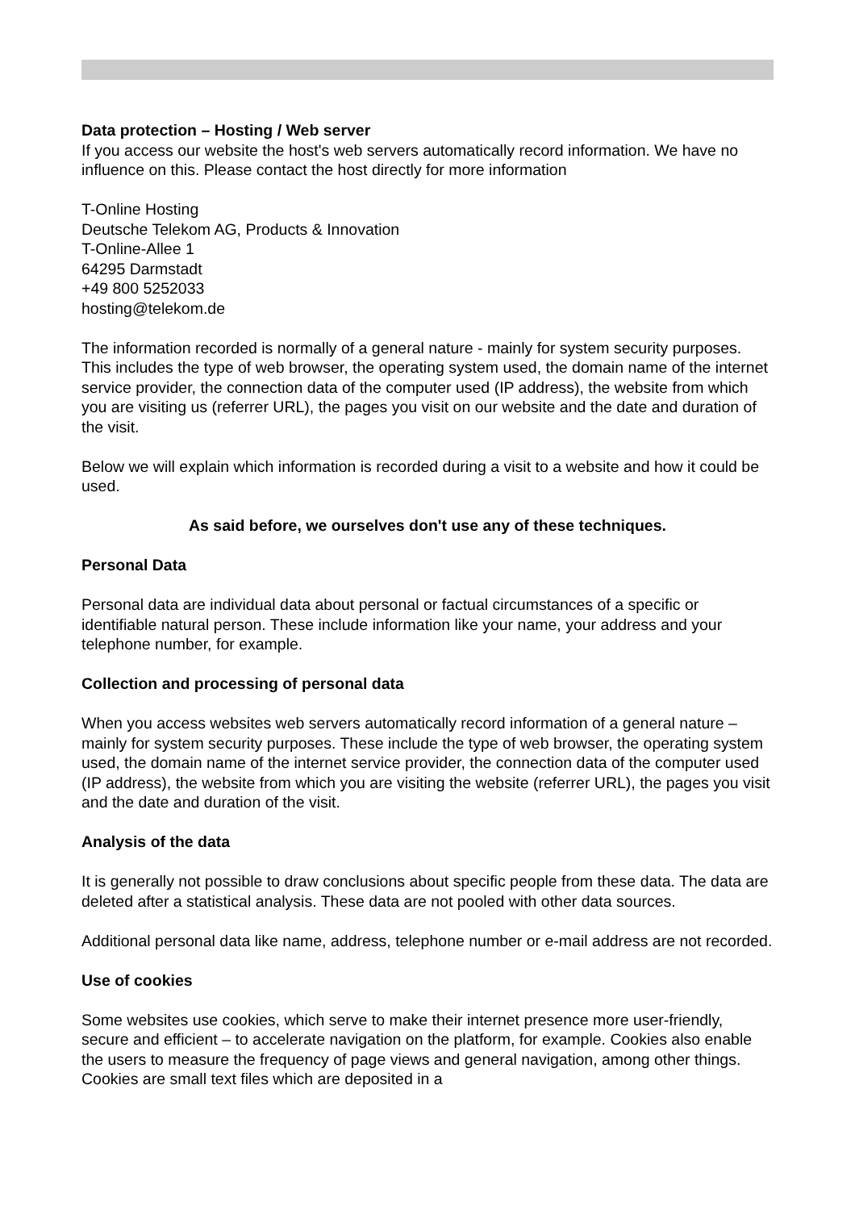Data protection – Hosting / Web server
If you access our website the host's web servers automatically record information. We have no influence on this. Please contact the host directly for more information
T-Online Hosting
Deutsche Telekom AG, Products & Innovation
T-Online-Allee 1
64295 Darmstadt
+49 800 5252033
hosting@telekom.de
The information recorded is normally of a general nature - mainly for system security purposes. This includes the type of web browser, the operating system used, the domain name of the internet service provider, the connection data of the computer used (IP address), the website from which you are visiting us (referrer URL), the pages you visit on our website and the date and duration of the visit.
Below we will explain which information is recorded during a visit to a website and how it could be used.
As said before, we ourselves don't use any of these techniques.
Personal Data
Personal data are individual data about personal or factual circumstances of a specific or identifiable natural person. These include information like your name, your address and your telephone number, for example.
Collection and processing of personal data
When you access websites web servers automatically record information of a general nature – mainly for system security purposes. These include the type of web browser, the operating system used, the domain name of the internet service provider, the connection data of the computer used (IP address), the website from which you are visiting the website (referrer URL), the pages you visit and the date and duration of the visit.
Analysis of the data
It is generally not possible to draw conclusions about specific people from these data. The data are deleted after a statistical analysis. These data are not pooled with other data sources.
Additional personal data like name, address, telephone number or e-mail address are not recorded.
Use of cookies
Some websites use cookies, which serve to make their internet presence more user-friendly, secure and efficient – to accelerate navigation on the platform, for example. Cookies also enable the users to measure the frequency of page views and general navigation, among other things. Cookies are small text files which are deposited in a